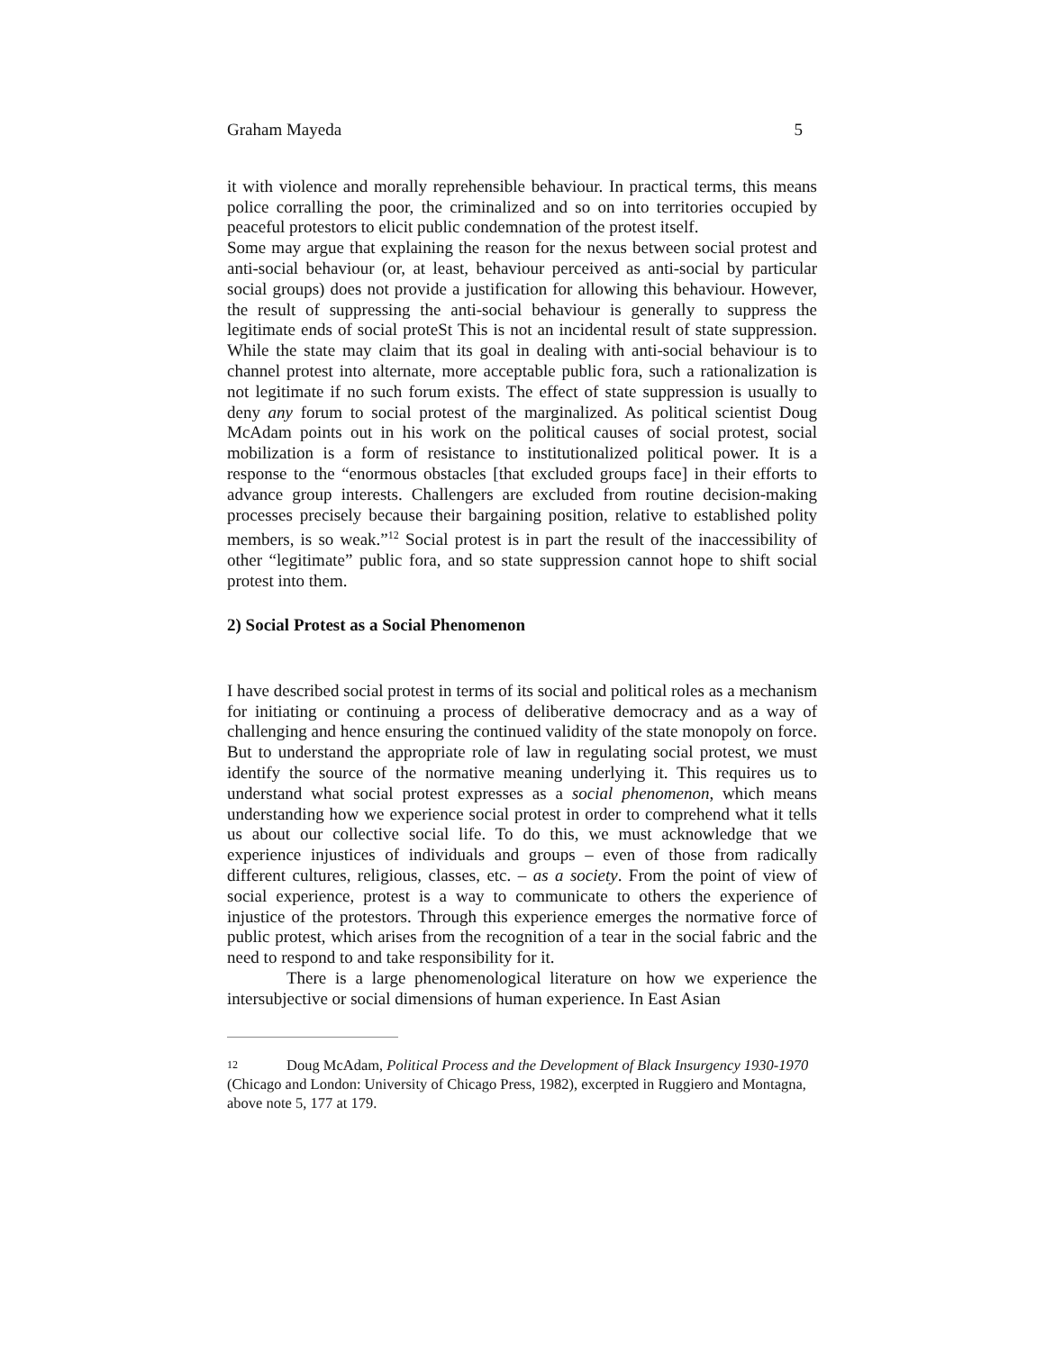Graham Mayeda 5
it with violence and morally reprehensible behaviour. In practical terms, this means police corralling the poor, the criminalized and so on into territories occupied by peaceful protestors to elicit public condemnation of the protest itself.
Some may argue that explaining the reason for the nexus between social protest and anti-social behaviour (or, at least, behaviour perceived as anti-social by particular social groups) does not provide a justification for allowing this behaviour. However, the result of suppressing the anti-social behaviour is generally to suppress the legitimate ends of social proteSt This is not an incidental result of state suppression. While the state may claim that its goal in dealing with anti-social behaviour is to channel protest into alternate, more acceptable public fora, such a rationalization is not legitimate if no such forum exists. The effect of state suppression is usually to deny any forum to social protest of the marginalized. As political scientist Doug McAdam points out in his work on the political causes of social protest, social mobilization is a form of resistance to institutionalized political power. It is a response to the “enormous obstacles [that excluded groups face] in their efforts to advance group interests. Challengers are excluded from routine decision-making processes precisely because their bargaining position, relative to established polity members, is so weak.”<sup>12</sup> Social protest is in part the result of the inaccessibility of other “legitimate” public fora, and so state suppression cannot hope to shift social protest into them.
2) Social Protest as a Social Phenomenon
I have described social protest in terms of its social and political roles as a mechanism for initiating or continuing a process of deliberative democracy and as a way of challenging and hence ensuring the continued validity of the state monopoly on force. But to understand the appropriate role of law in regulating social protest, we must identify the source of the normative meaning underlying it. This requires us to understand what social protest expresses as a social phenomenon, which means understanding how we experience social protest in order to comprehend what it tells us about our collective social life. To do this, we must acknowledge that we experience injustices of individuals and groups – even of those from radically different cultures, religious, classes, etc. – as a society. From the point of view of social experience, protest is a way to communicate to others the experience of injustice of the protestors. Through this experience emerges the normative force of public protest, which arises from the recognition of a tear in the social fabric and the need to respond to and take responsibility for it.
There is a large phenomenological literature on how we experience the intersubjective or social dimensions of human experience. In East Asian
12 Doug McAdam, Political Process and the Development of Black Insurgency 1930-1970 (Chicago and London: University of Chicago Press, 1982), excerpted in Ruggiero and Montagna, above note 5, 177 at 179.